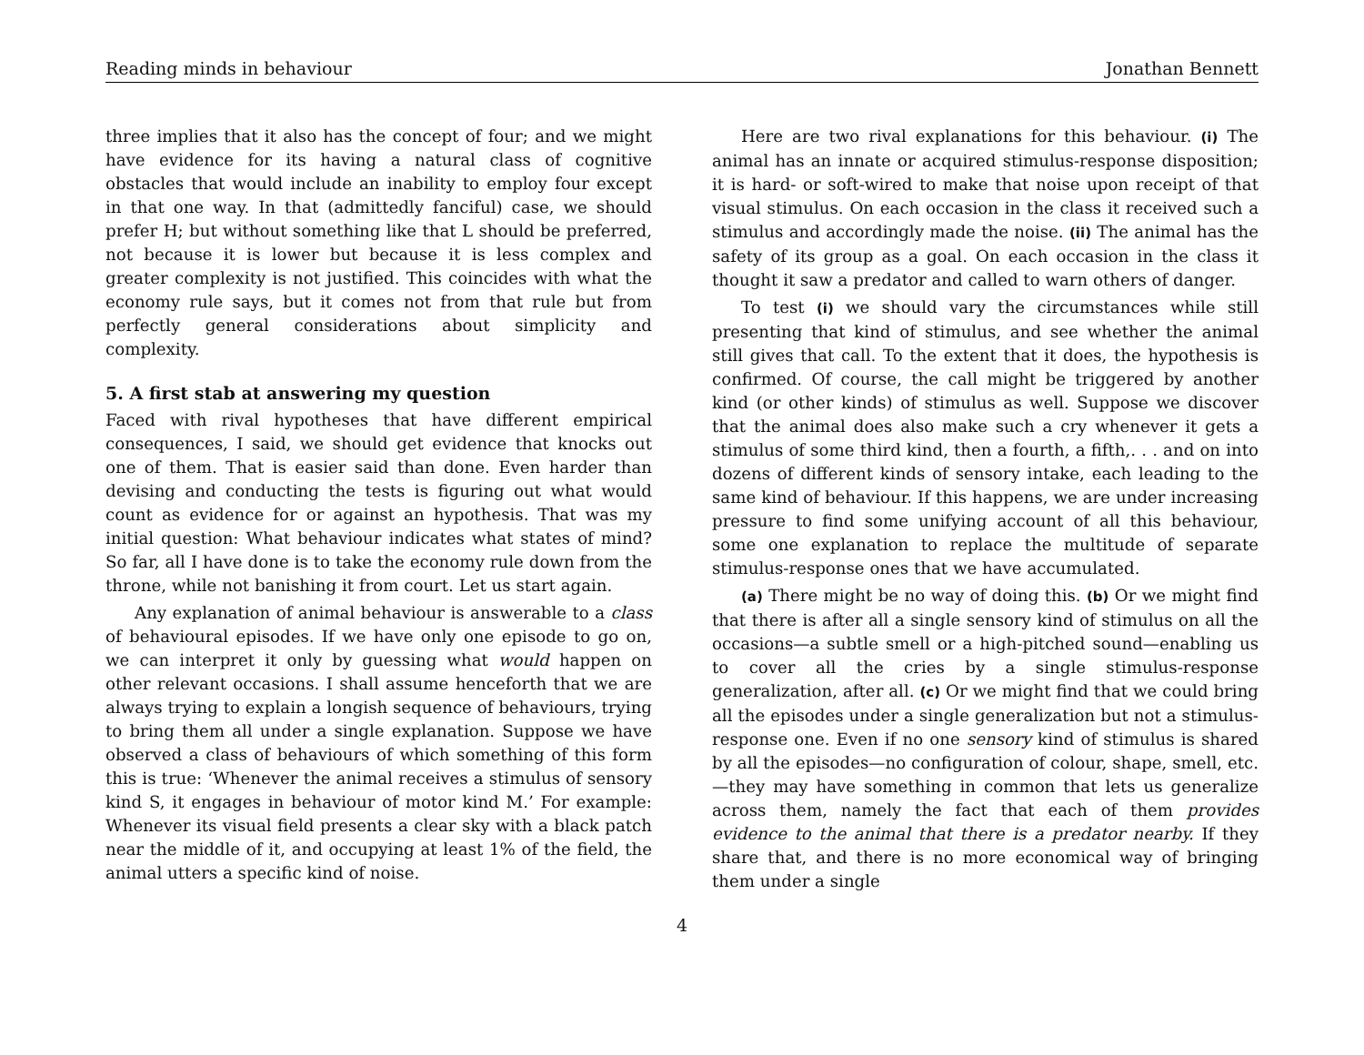Reading minds in behaviour Jonathan Bennett
three implies that it also has the concept of four; and we might have evidence for its having a natural class of cognitive obstacles that would include an inability to employ four except in that one way. In that (admittedly fanciful) case, we should prefer H; but without something like that L should be preferred, not because it is lower but because it is less complex and greater complexity is not justified. This coincides with what the economy rule says, but it comes not from that rule but from perfectly general considerations about simplicity and complexity.
5. A first stab at answering my question
Faced with rival hypotheses that have different empirical consequences, I said, we should get evidence that knocks out one of them. That is easier said than done. Even harder than devising and conducting the tests is figuring out what would count as evidence for or against an hypothesis. That was my initial question: What behaviour indicates what states of mind? So far, all I have done is to take the economy rule down from the throne, while not banishing it from court. Let us start again.
Any explanation of animal behaviour is answerable to a class of behavioural episodes. If we have only one episode to go on, we can interpret it only by guessing what would happen on other relevant occasions. I shall assume henceforth that we are always trying to explain a longish sequence of behaviours, trying to bring them all under a single explanation. Suppose we have observed a class of behaviours of which something of this form this is true: ‘Whenever the animal receives a stimulus of sensory kind S, it engages in behaviour of motor kind M.’ For example: Whenever its visual field presents a clear sky with a black patch near the middle of it, and occupying at least 1% of the field, the animal utters a specific kind of noise.
Here are two rival explanations for this behaviour. (i) The animal has an innate or acquired stimulus-response disposition; it is hard- or soft-wired to make that noise upon receipt of that visual stimulus. On each occasion in the class it received such a stimulus and accordingly made the noise. (ii) The animal has the safety of its group as a goal. On each occasion in the class it thought it saw a predator and called to warn others of danger.
To test (i) we should vary the circumstances while still presenting that kind of stimulus, and see whether the animal still gives that call. To the extent that it does, the hypothesis is confirmed. Of course, the call might be triggered by another kind (or other kinds) of stimulus as well. Suppose we discover that the animal does also make such a cry whenever it gets a stimulus of some third kind, then a fourth, a fifth,. . . and on into dozens of different kinds of sensory intake, each leading to the same kind of behaviour. If this happens, we are under increasing pressure to find some unifying account of all this behaviour, some one explanation to replace the multitude of separate stimulus-response ones that we have accumulated.
(a) There might be no way of doing this. (b) Or we might find that there is after all a single sensory kind of stimulus on all the occasions—a subtle smell or a high-pitched sound—enabling us to cover all the cries by a single stimulus-response generalization, after all. (c) Or we might find that we could bring all the episodes under a single generalization but not a stimulus-response one. Even if no one sensory kind of stimulus is shared by all the episodes—no configuration of colour, shape, smell, etc.—they may have something in common that lets us generalize across them, namely the fact that each of them provides evidence to the animal that there is a predator nearby. If they share that, and there is no more economical way of bringing them under a single
4